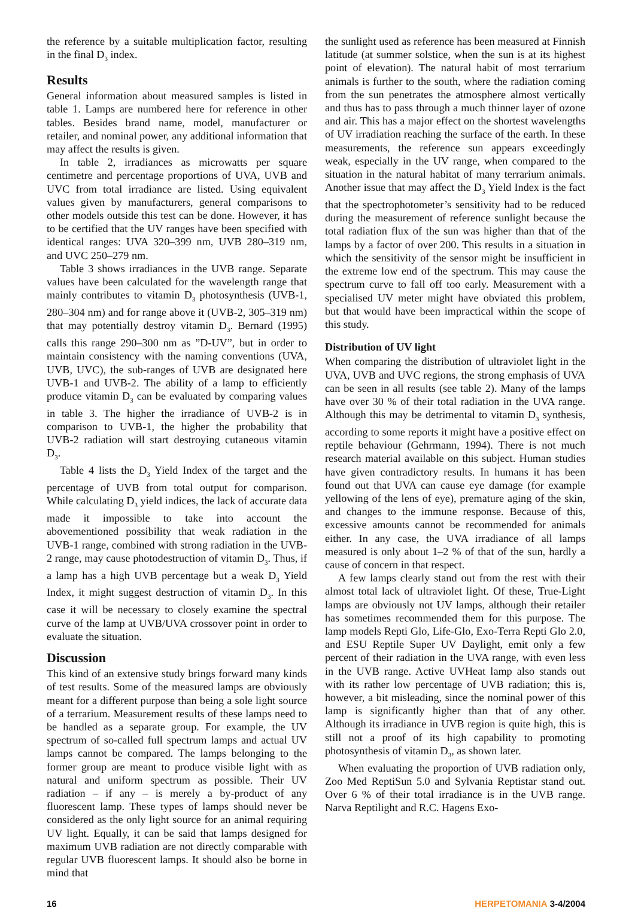the reference by a suitable multiplication factor, resulting in the final D<sub>3</sub> index.
Results
General information about measured samples is listed in table 1. Lamps are numbered here for reference in other tables. Besides brand name, model, manufacturer or retailer, and nominal power, any additional information that may affect the results is given.
In table 2, irradiances as microwatts per square centimetre and percentage proportions of UVA, UVB and UVC from total irradiance are listed. Using equivalent values given by manufacturers, general comparisons to other models outside this test can be done. However, it has to be certified that the UV ranges have been specified with identical ranges: UVA 320–399 nm, UVB 280–319 nm, and UVC 250–279 nm.
Table 3 shows irradiances in the UVB range. Separate values have been calculated for the wavelength range that mainly contributes to vitamin D<sub>3</sub> photosynthesis (UVB-1, 280–304 nm) and for range above it (UVB-2, 305–319 nm) that may potentially destroy vitamin D<sub>3</sub>. Bernard (1995) calls this range 290–300 nm as ”D-UV”, but in order to maintain consistency with the naming conventions (UVA, UVB, UVC), the sub-ranges of UVB are designated here UVB-1 and UVB-2. The ability of a lamp to efficiently produce vitamin D<sub>3</sub> can be evaluated by comparing values in table 3. The higher the irradiance of UVB-2 is in comparison to UVB-1, the higher the probability that UVB-2 radiation will start destroying cutaneous vitamin D<sub>3</sub>.
Table 4 lists the D<sub>3</sub> Yield Index of the target and the percentage of UVB from total output for comparison. While calculating D<sub>3</sub> yield indices, the lack of accurate data made it impossible to take into account the abovementioned possibility that weak radiation in the UVB-1 range, combined with strong radiation in the UVB-2 range, may cause photodestruction of vitamin D<sub>3</sub>. Thus, if a lamp has a high UVB percentage but a weak D<sub>3</sub> Yield Index, it might suggest destruction of vitamin D<sub>3</sub>. In this case it will be necessary to closely examine the spectral curve of the lamp at UVB/UVA crossover point in order to evaluate the situation.
Discussion
This kind of an extensive study brings forward many kinds of test results. Some of the measured lamps are obviously meant for a different purpose than being a sole light source of a terrarium. Measurement results of these lamps need to be handled as a separate group. For example, the UV spectrum of so-called full spectrum lamps and actual UV lamps cannot be compared. The lamps belonging to the former group are meant to produce visible light with as natural and uniform spectrum as possible. Their UV radiation – if any – is merely a by-product of any fluorescent lamp. These types of lamps should never be considered as the only light source for an animal requiring UV light. Equally, it can be said that lamps designed for maximum UVB radiation are not directly comparable with regular UVB fluorescent lamps. It should also be borne in mind that
the sunlight used as reference has been measured at Finnish latitude (at summer solstice, when the sun is at its highest point of elevation). The natural habit of most terrarium animals is further to the south, where the radiation coming from the sun penetrates the atmosphere almost vertically and thus has to pass through a much thinner layer of ozone and air. This has a major effect on the shortest wavelengths of UV irradiation reaching the surface of the earth. In these measurements, the reference sun appears exceedingly weak, especially in the UV range, when compared to the situation in the natural habitat of many terrarium animals. Another issue that may affect the D<sub>3</sub> Yield Index is the fact that the spectrophotometer’s sensitivity had to be reduced during the measurement of reference sunlight because the total radiation flux of the sun was higher than that of the lamps by a factor of over 200. This results in a situation in which the sensitivity of the sensor might be insufficient in the extreme low end of the spectrum. This may cause the spectrum curve to fall off too early. Measurement with a specialised UV meter might have obviated this problem, but that would have been impractical within the scope of this study.
Distribution of UV light
When comparing the distribution of ultraviolet light in the UVA, UVB and UVC regions, the strong emphasis of UVA can be seen in all results (see table 2). Many of the lamps have over 30 % of their total radiation in the UVA range. Although this may be detrimental to vitamin D<sub>3</sub> synthesis, according to some reports it might have a positive effect on reptile behaviour (Gehrmann, 1994). There is not much research material available on this subject. Human studies have given contradictory results. In humans it has been found out that UVA can cause eye damage (for example yellowing of the lens of eye), premature aging of the skin, and changes to the immune response. Because of this, excessive amounts cannot be recommended for animals either. In any case, the UVA irradiance of all lamps measured is only about 1–2 % of that of the sun, hardly a cause of concern in that respect.
A few lamps clearly stand out from the rest with their almost total lack of ultraviolet light. Of these, True-Light lamps are obviously not UV lamps, although their retailer has sometimes recommended them for this purpose. The lamp models Repti Glo, Life-Glo, Exo-Terra Repti Glo 2.0, and ESU Reptile Super UV Daylight, emit only a few percent of their radiation in the UVA range, with even less in the UVB range. Active UVHeat lamp also stands out with its rather low percentage of UVB radiation; this is, however, a bit misleading, since the nominal power of this lamp is significantly higher than that of any other. Although its irradiance in UVB region is quite high, this is still not a proof of its high capability to promoting photosynthesis of vitamin D<sub>3</sub>, as shown later.
When evaluating the proportion of UVB radiation only, Zoo Med ReptiSun 5.0 and Sylvania Reptistar stand out. Over 6 % of their total irradiance is in the UVB range. Narva Reptilight and R.C. Hagens Exo-
16 HERPETOMANIA 3-4/2004